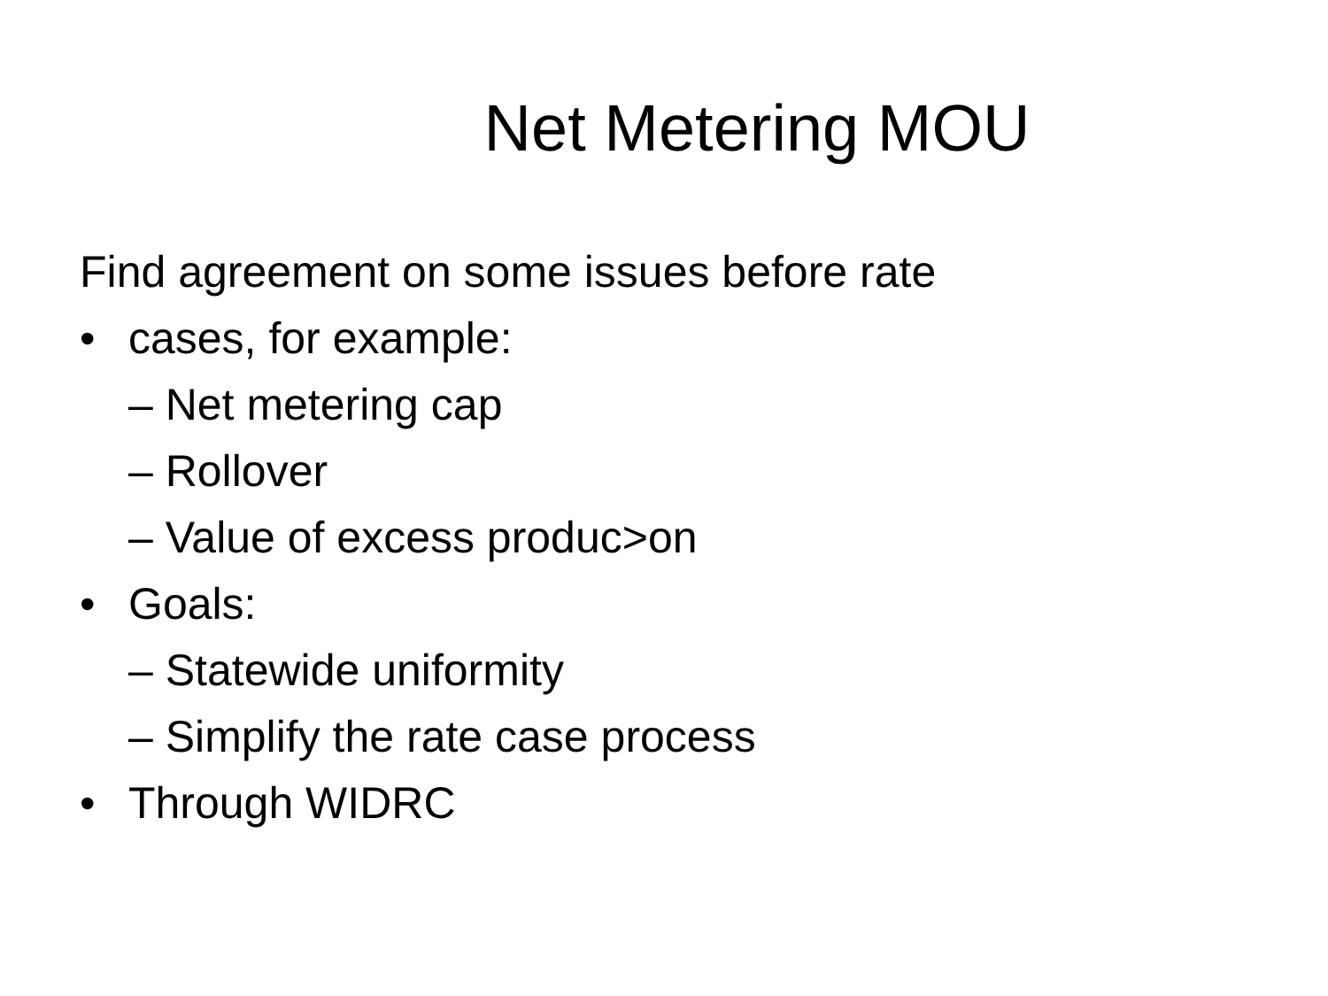Net Metering MOU
Find agreement on some issues before rate
• cases, for example:
– Net metering cap
– Rollover
– Value of excess produc>on
• Goals:
– Statewide uniformity
– Simplify the rate case process
• Through WIDRC